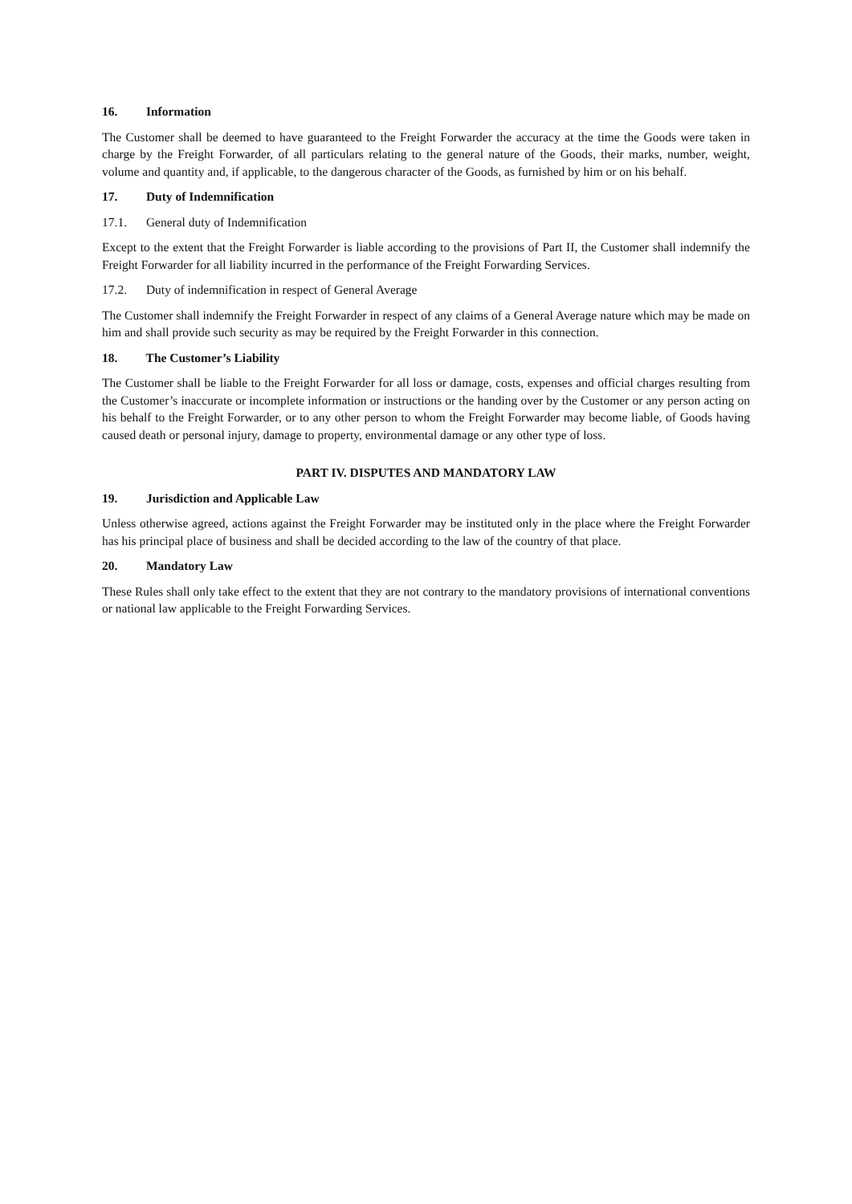16. Information
The Customer shall be deemed to have guaranteed to the Freight Forwarder the accuracy at the time the Goods were taken in charge by the Freight Forwarder, of all particulars relating to the general nature of the Goods, their marks, number, weight, volume and quantity and, if applicable, to the dangerous character of the Goods, as furnished by him or on his behalf.
17. Duty of Indemnification
17.1. General duty of Indemnification
Except to the extent that the Freight Forwarder is liable according to the provisions of Part II, the Customer shall indemnify the Freight Forwarder for all liability incurred in the performance of the Freight Forwarding Services.
17.2. Duty of indemnification in respect of General Average
The Customer shall indemnify the Freight Forwarder in respect of any claims of a General Average nature which may be made on him and shall provide such security as may be required by the Freight Forwarder in this connection.
18. The Customer’s Liability
The Customer shall be liable to the Freight Forwarder for all loss or damage, costs, expenses and official charges resulting from the Customer’s inaccurate or incomplete information or instructions or the handing over by the Customer or any person acting on his behalf to the Freight Forwarder, or to any other person to whom the Freight Forwarder may become liable, of Goods having caused death or personal injury, damage to property, environmental damage or any other type of loss.
PART IV. DISPUTES AND MANDATORY LAW
19. Jurisdiction and Applicable Law
Unless otherwise agreed, actions against the Freight Forwarder may be instituted only in the place where the Freight Forwarder has his principal place of business and shall be decided according to the law of the country of that place.
20. Mandatory Law
These Rules shall only take effect to the extent that they are not contrary to the mandatory provisions of international conventions or national law applicable to the Freight Forwarding Services.